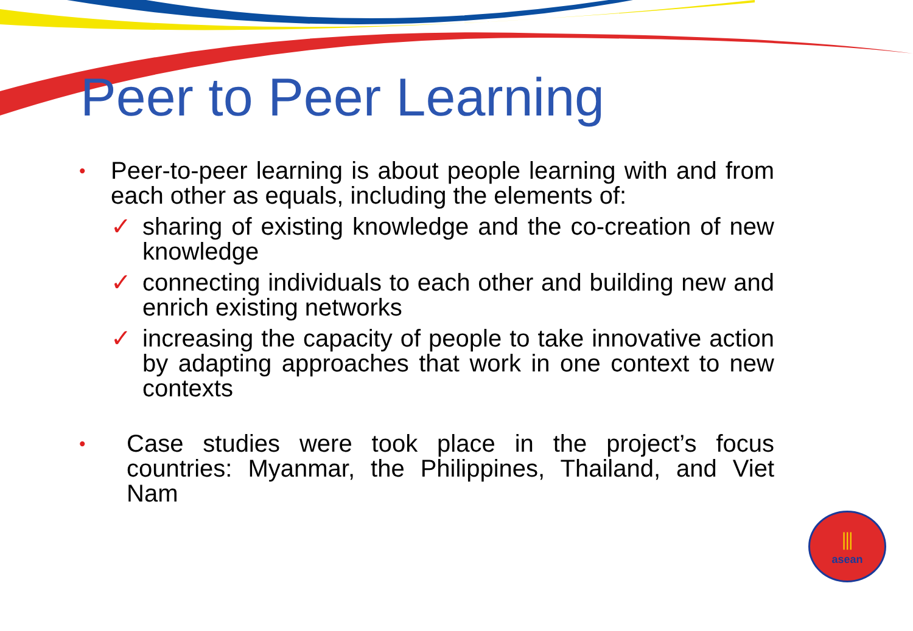Peer to Peer Learning
•
Peer-to-peer learning is about people learning with and from each other as equals, including the elements of:
✓ sharing of existing knowledge and the co-creation of new knowledge
✓ connecting individuals to each other and building new and enrich existing networks
✓ increasing the capacity of people to take innovative action by adapting approaches that work in one context to new contexts
•
Case studies were took place in the project’s focus countries: Myanmar, the Philippines, Thailand, and Viet Nam
⫼
asean